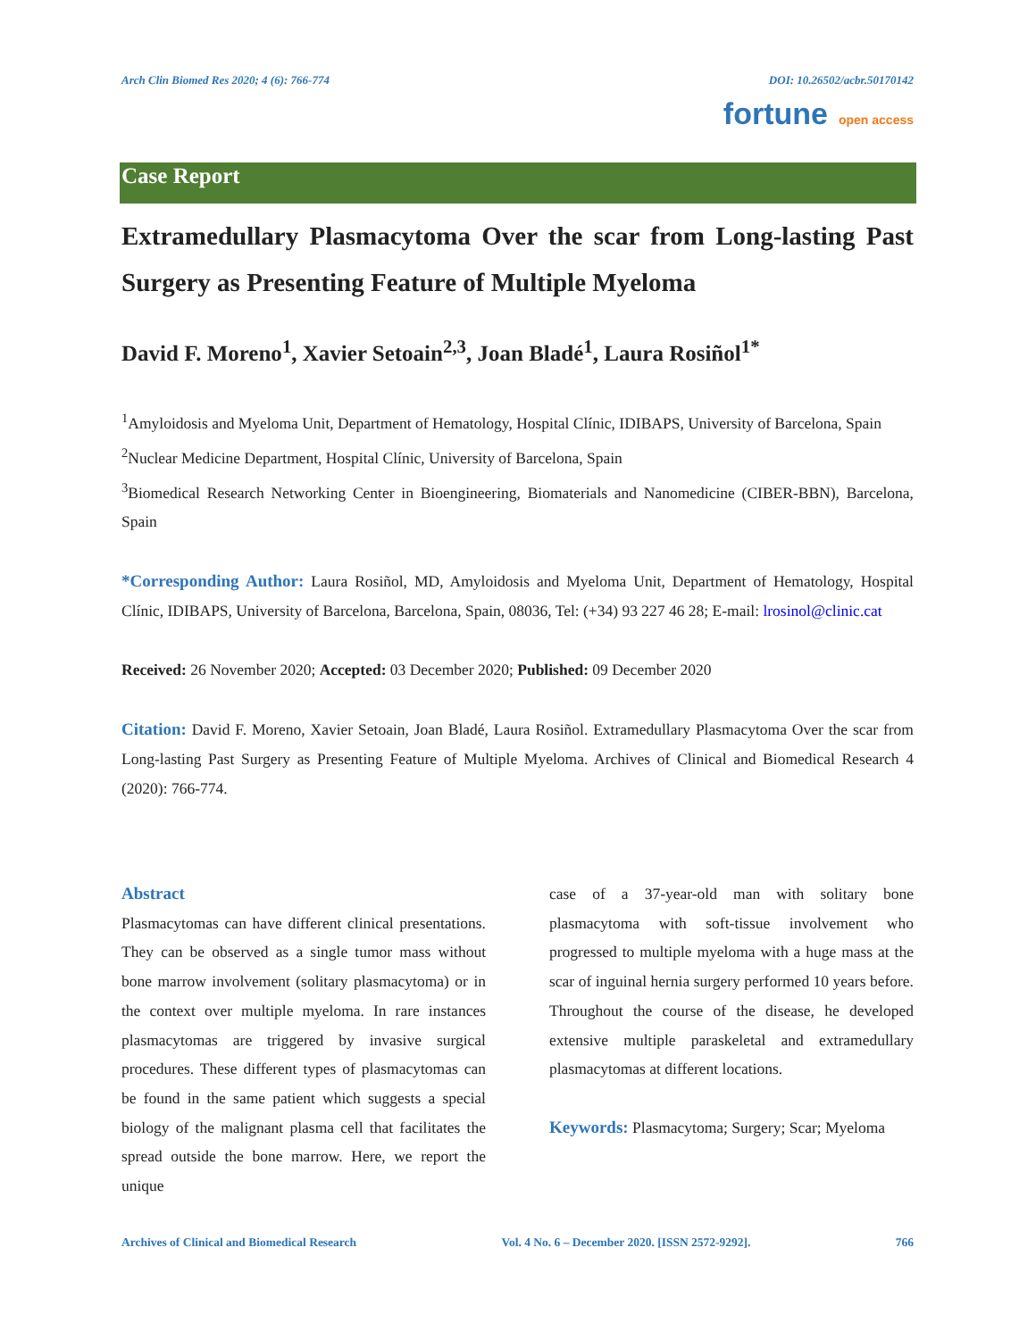Arch Clin Biomed Res 2020; 4 (6): 766-774 DOI: 10.26502/acbr.50170142
fortune open access
Case Report
Extramedullary Plasmacytoma Over the scar from Long-lasting Past Surgery as Presenting Feature of Multiple Myeloma
David F. Moreno<sup>1</sup>, Xavier Setoain<sup>2,3</sup>, Joan Bladé<sup>1</sup>, Laura Rosiñol<sup>1*</sup>
<sup>1</sup> Amyloidosis and Myeloma Unit, Department of Hematology, Hospital Clínic, IDIBAPS, University of Barcelona, Spain
<sup>2</sup> Nuclear Medicine Department, Hospital Clínic, University of Barcelona, Spain
<sup>3</sup> Biomedical Research Networking Center in Bioengineering, Biomaterials and Nanomedicine (CIBER-BBN), Barcelona, Spain
*Corresponding Author: Laura Rosiñol, MD, Amyloidosis and Myeloma Unit, Department of Hematology, Hospital Clínic, IDIBAPS, University of Barcelona, Barcelona, Spain, 08036, Tel: (+34) 93 227 46 28; E-mail: lrosinol@clinic.cat
Received: 26 November 2020; Accepted: 03 December 2020; Published: 09 December 2020
Citation: David F. Moreno, Xavier Setoain, Joan Bladé, Laura Rosiñol. Extramedullary Plasmacytoma Over the scar from Long-lasting Past Surgery as Presenting Feature of Multiple Myeloma. Archives of Clinical and Biomedical Research 4 (2020): 766-774.
Abstract
Plasmacytomas can have different clinical presentations. They can be observed as a single tumor mass without bone marrow involvement (solitary plasmacytoma) or in the context over multiple myeloma. In rare instances plasmacytomas are triggered by invasive surgical procedures. These different types of plasmacytomas can be found in the same patient which suggests a special biology of the malignant plasma cell that facilitates the spread outside the bone marrow. Here, we report the unique
case of a 37-year-old man with solitary bone plasmacytoma with soft-tissue involvement who progressed to multiple myeloma with a huge mass at the scar of inguinal hernia surgery performed 10 years before. Throughout the course of the disease, he developed extensive multiple paraskeletal and extramedullary plasmacytomas at different locations.
Keywords: Plasmacytoma; Surgery; Scar; Myeloma
Archives of Clinical and Biomedical Research Vol. 4 No. 6 – December 2020. [ISSN 2572-9292]. 766